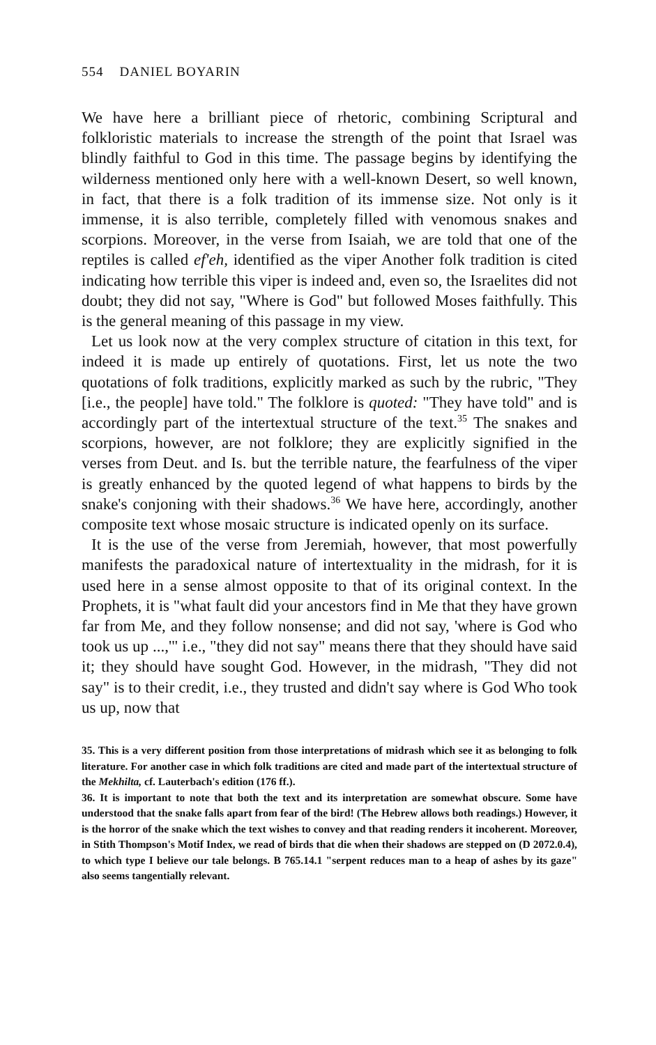554 DANIEL BOYARIN
We have here a brilliant piece of rhetoric, combining Scriptural and folkloristic materials to increase the strength of the point that Israel was blindly faithful to God in this time. The passage begins by identifying the wilderness mentioned only here with a well-known Desert, so well known, in fact, that there is a folk tradition of its immense size. Not only is it immense, it is also terrible, completely filled with venomous snakes and scorpions. Moreover, in the verse from Isaiah, we are told that one of the reptiles is called ef'eh, identified as the viper Another folk tradition is cited indicating how terrible this viper is indeed and, even so, the Israelites did not doubt; they did not say, "Where is God" but followed Moses faithfully. This is the general meaning of this passage in my view.
Let us look now at the very complex structure of citation in this text, for indeed it is made up entirely of quotations. First, let us note the two quotations of folk traditions, explicitly marked as such by the rubric, "They [i.e., the people] have told." The folklore is quoted: "They have told" and is accordingly part of the intertextual structure of the text.<sup>35</sup> The snakes and scorpions, however, are not folklore; they are explicitly signified in the verses from Deut. and Is. but the terrible nature, the fearfulness of the viper is greatly enhanced by the quoted legend of what happens to birds by the snake's conjoning with their shadows.<sup>36</sup> We have here, accordingly, another composite text whose mosaic structure is indicated openly on its surface.
It is the use of the verse from Jeremiah, however, that most powerfully manifests the paradoxical nature of intertextuality in the midrash, for it is used here in a sense almost opposite to that of its original context. In the Prophets, it is "what fault did your ancestors find in Me that they have grown far from Me, and they follow nonsense; and did not say, 'where is God who took us up ...,'" i.e., "they did not say" means there that they should have said it; they should have sought God. However, in the midrash, "They did not say" is to their credit, i.e., they trusted and didn't say where is God Who took us up, now that
35. This is a very different position from those interpretations of midrash which see it as belonging to folk literature. For another case in which folk traditions are cited and made part of the intertextual structure of the Mekhilta, cf. Lauterbach's edition (176 ff.).
36. It is important to note that both the text and its interpretation are somewhat obscure. Some have understood that the snake falls apart from fear of the bird! (The Hebrew allows both readings.) However, it is the horror of the snake which the text wishes to convey and that reading renders it incoherent. Moreover, in Stith Thompson's Motif Index, we read of birds that die when their shadows are stepped on (D 2072.0.4), to which type I believe our tale belongs. B 765.14.1 "serpent reduces man to a heap of ashes by its gaze" also seems tangentially relevant.